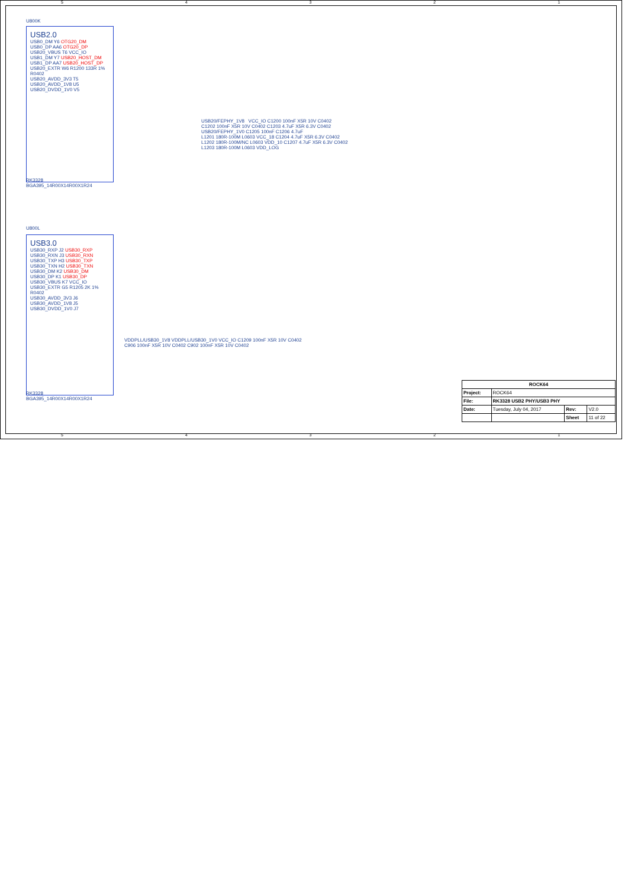54321
U800K
USB2.0
USB0_DM Y6 OTG20_DM
USB0_DP AA6 OTG20_DP
USB20_VBUS T6 VCC_IO
USB1_DM Y7 USB20_HOST_DM
USB1_DP AA7 USB20_HOST_DP
USB20_EXTR W6 R1200 133R 1% R0402
USB20_AVDD_3V3 T5
USB20_AVDD_1V8 U5
USB20_DVDD_1V0 V5
RK3328
BGA395_14R00X14R00X1R24
USB20/FEPHY_1V8 VCC_IO C1200 100nF X5R 10V C0402
C1202 100nF X5R 10V C0402 C1203 4.7uF X5R 6.3V C0402
USB20/FEPHY_1V0 C1205 100nF C1206 4.7uF
L1201 180R-100M L0603 VCC_18 C1204 4.7uF X5R 6.3V C0402
L1202 180R-100M/NC L0603 VDD_10 C1207 4.7uF X5R 6.3V C0402
L1203 180R-100M L0603 VDD_LOG
U800L
USB3.0
USB30_RXP J2 USB30_RXP
USB30_RXN J3 USB30_RXN
USB30_TXP H3 USB30_TXP
USB30_TXN H2 USB30_TXN
USB30_DM K2 USB30_DM
USB30_DP K1 USB30_DP
USB30_VBUS K7 VCC_IO
USB30_EXTR G5 R1205 2K 1% R0402
USB30_AVDD_3V3 J6
USB30_AVDD_1V8 J5
USB30_DVDD_1V0 J7
RK3328
BGA395_14R00X14R00X1R24
VDDPLL/USB30_1V8 VDDPLL/USB30_1V0 VCC_IO C1209 100nF X5R 10V C0402
C906 100nF X5R 10V C0402 C902 100nF X5R 10V C0402
| ROCK64 | | | |
| Project: | ROCK64 | | |
| File: | RK3328 USB2 PHY/USB3 PHY | | |
| Date: | Tuesday, July 04, 2017 | Rev: | V2.0 |
| | | Sheet | 11 of 22 |
54321